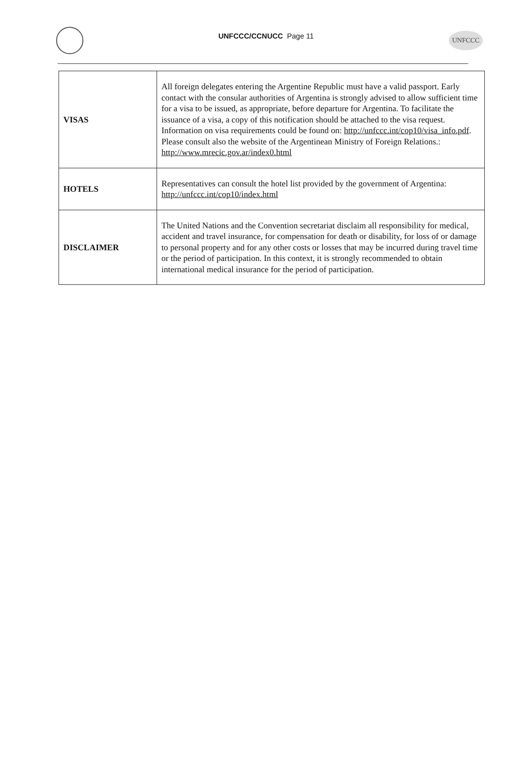UNFCCC/CCNUCC Page 11
UNFCCC
| VISAS | All foreign delegates entering the Argentine Republic must have a valid passport. Early contact with the consular authorities of Argentina is strongly advised to allow sufficient time for a visa to be issued, as appropriate, before departure for Argentina. To facilitate the issuance of a visa, a copy of this notification should be attached to the visa request. Information on visa requirements could be found on: http://unfccc.int/cop10/visa_info.pdf . Please consult also the website of the Argentinean Ministry of Foreign Relations.: http://www.mrecic.gov.ar/index0.html |
| HOTELS | Representatives can consult the hotel list provided by the government of Argentina: http://unfccc.int/cop10/index.html |
| DISCLAIMER | The United Nations and the Convention secretariat disclaim all responsibility for medical, accident and travel insurance, for compensation for death or disability, for loss of or damage to personal property and for any other costs or losses that may be incurred during travel time or the period of participation. In this context, it is strongly recommended to obtain international medical insurance for the period of participation. |